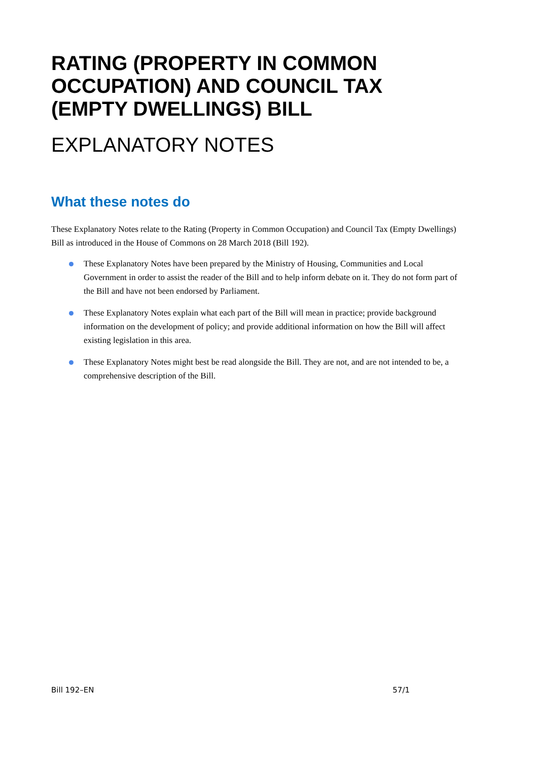RATING (PROPERTY IN COMMON OCCUPATION) AND COUNCIL TAX (EMPTY DWELLINGS) BILL
EXPLANATORY NOTES
What these notes do
These Explanatory Notes relate to the Rating (Property in Common Occupation) and Council Tax (Empty Dwellings) Bill as introduced in the House of Commons on 28 March 2018 (Bill 192).
These Explanatory Notes have been prepared by the Ministry of Housing, Communities and Local Government in order to assist the reader of the Bill and to help inform debate on it. They do not form part of the Bill and have not been endorsed by Parliament.
These Explanatory Notes explain what each part of the Bill will mean in practice; provide background information on the development of policy; and provide additional information on how the Bill will affect existing legislation in this area.
These Explanatory Notes might best be read alongside the Bill. They are not, and are not intended to be, a comprehensive description of the Bill.
Bill 192–EN 57/1